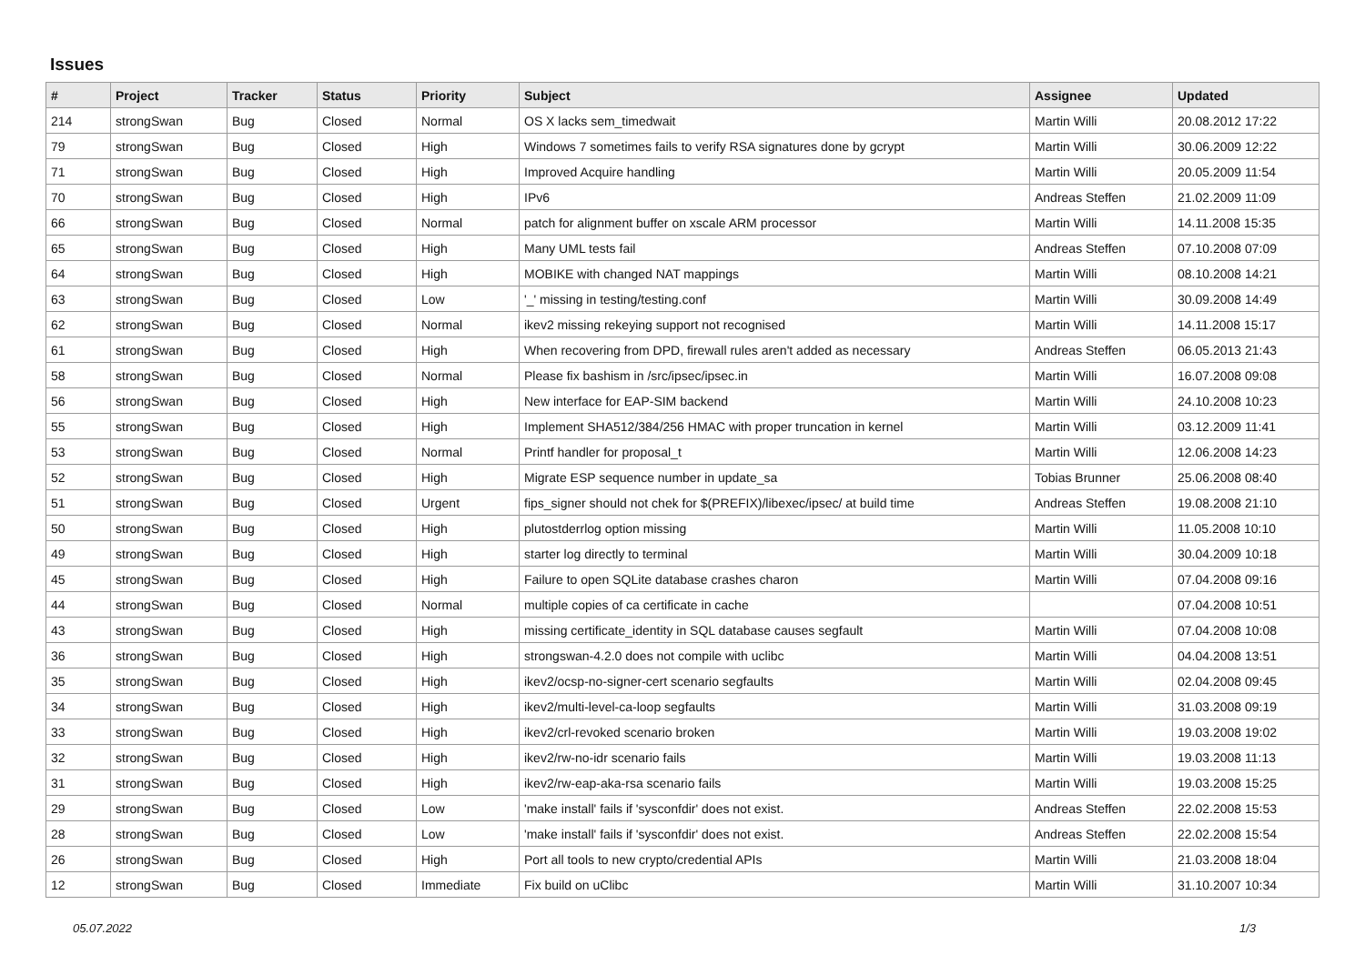Issues
| # | Project | Tracker | Status | Priority | Subject | Assignee | Updated |
| --- | --- | --- | --- | --- | --- | --- | --- |
| 214 | strongSwan | Bug | Closed | Normal | OS X lacks sem_timedwait | Martin Willi | 20.08.2012 17:22 |
| 79 | strongSwan | Bug | Closed | High | Windows 7 sometimes fails to verify RSA signatures done by gcrypt | Martin Willi | 30.06.2009 12:22 |
| 71 | strongSwan | Bug | Closed | High | Improved Acquire handling | Martin Willi | 20.05.2009 11:54 |
| 70 | strongSwan | Bug | Closed | High | IPv6 | Andreas Steffen | 21.02.2009 11:09 |
| 66 | strongSwan | Bug | Closed | Normal | patch for alignment buffer on xscale ARM processor | Martin Willi | 14.11.2008 15:35 |
| 65 | strongSwan | Bug | Closed | High | Many UML tests fail | Andreas Steffen | 07.10.2008 07:09 |
| 64 | strongSwan | Bug | Closed | High | MOBIKE with changed NAT mappings | Martin Willi | 08.10.2008 14:21 |
| 63 | strongSwan | Bug | Closed | Low | '_' missing in testing/testing.conf | Martin Willi | 30.09.2008 14:49 |
| 62 | strongSwan | Bug | Closed | Normal | ikev2 missing rekeying support not recognised | Martin Willi | 14.11.2008 15:17 |
| 61 | strongSwan | Bug | Closed | High | When recovering from DPD, firewall rules aren't added as necessary | Andreas Steffen | 06.05.2013 21:43 |
| 58 | strongSwan | Bug | Closed | Normal | Please fix bashism in /src/ipsec/ipsec.in | Martin Willi | 16.07.2008 09:08 |
| 56 | strongSwan | Bug | Closed | High | New interface for EAP-SIM backend | Martin Willi | 24.10.2008 10:23 |
| 55 | strongSwan | Bug | Closed | High | Implement SHA512/384/256 HMAC with proper truncation in kernel | Martin Willi | 03.12.2009 11:41 |
| 53 | strongSwan | Bug | Closed | Normal | Printf handler for proposal_t | Martin Willi | 12.06.2008 14:23 |
| 52 | strongSwan | Bug | Closed | High | Migrate ESP sequence number in update_sa | Tobias Brunner | 25.06.2008 08:40 |
| 51 | strongSwan | Bug | Closed | Urgent | fips_signer should not chek for $(PREFIX)/libexec/ipsec/ at build time | Andreas Steffen | 19.08.2008 21:10 |
| 50 | strongSwan | Bug | Closed | High | plutostderrlog option missing | Martin Willi | 11.05.2008 10:10 |
| 49 | strongSwan | Bug | Closed | High | starter log directly to terminal | Martin Willi | 30.04.2009 10:18 |
| 45 | strongSwan | Bug | Closed | High | Failure to open SQLite database crashes charon | Martin Willi | 07.04.2008 09:16 |
| 44 | strongSwan | Bug | Closed | Normal | multiple copies of ca certificate in cache | | 07.04.2008 10:51 |
| 43 | strongSwan | Bug | Closed | High | missing certificate_identity in SQL database causes segfault | Martin Willi | 07.04.2008 10:08 |
| 36 | strongSwan | Bug | Closed | High | strongswan-4.2.0 does not compile with uclibc | Martin Willi | 04.04.2008 13:51 |
| 35 | strongSwan | Bug | Closed | High | ikev2/ocsp-no-signer-cert scenario segfaults | Martin Willi | 02.04.2008 09:45 |
| 34 | strongSwan | Bug | Closed | High | ikev2/multi-level-ca-loop segfaults | Martin Willi | 31.03.2008 09:19 |
| 33 | strongSwan | Bug | Closed | High | ikev2/crl-revoked scenario broken | Martin Willi | 19.03.2008 19:02 |
| 32 | strongSwan | Bug | Closed | High | ikev2/rw-no-idr scenario fails | Martin Willi | 19.03.2008 11:13 |
| 31 | strongSwan | Bug | Closed | High | ikev2/rw-eap-aka-rsa scenario fails | Martin Willi | 19.03.2008 15:25 |
| 29 | strongSwan | Bug | Closed | Low | 'make install' fails if 'sysconfdir' does not exist. | Andreas Steffen | 22.02.2008 15:53 |
| 28 | strongSwan | Bug | Closed | Low | 'make install' fails if 'sysconfdir' does not exist. | Andreas Steffen | 22.02.2008 15:54 |
| 26 | strongSwan | Bug | Closed | High | Port all tools to new crypto/credential APIs | Martin Willi | 21.03.2008 18:04 |
| 12 | strongSwan | Bug | Closed | Immediate | Fix build on uClibc | Martin Willi | 31.10.2007 10:34 |
05.07.2022 1/3